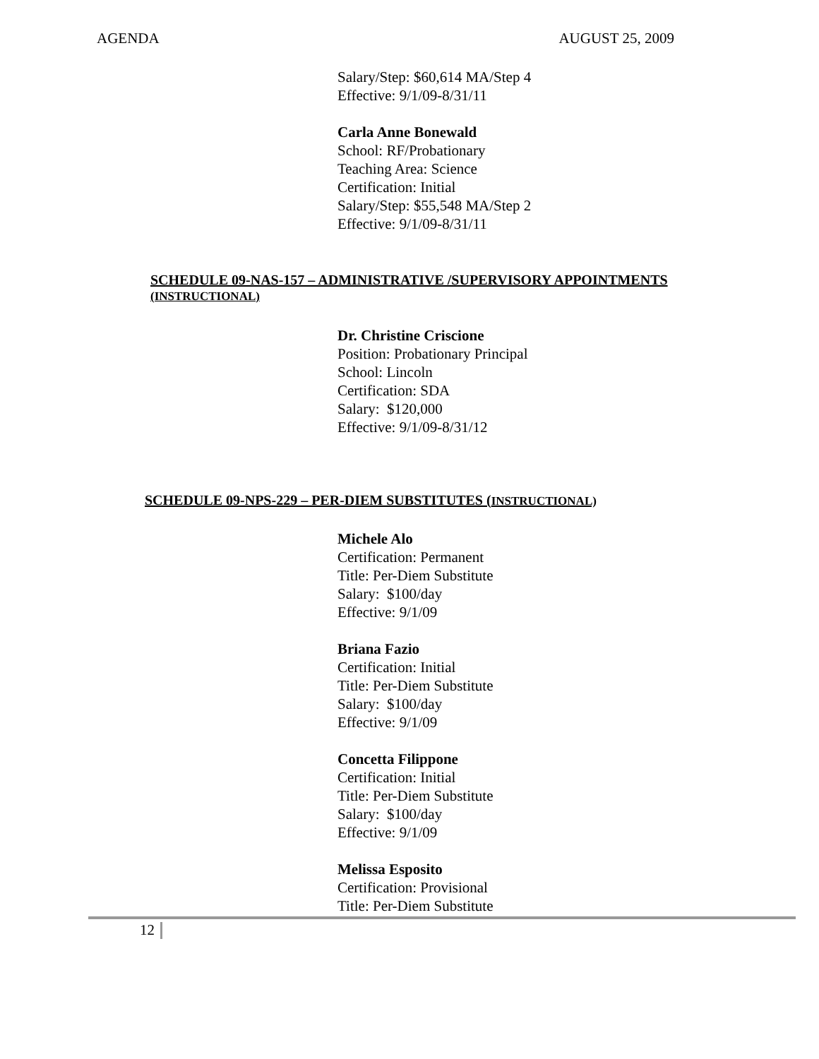AGENDA AUGUST 25, 2009
Salary/Step: $60,614 MA/Step 4
Effective: 9/1/09-8/31/11
Carla Anne Bonewald
School: RF/Probationary
Teaching Area: Science
Certification: Initial
Salary/Step: $55,548 MA/Step 2
Effective: 9/1/09-8/31/11
SCHEDULE 09-NAS-157 – ADMINISTRATIVE /SUPERVISORY APPOINTMENTS
(INSTRUCTIONAL)
Dr. Christine Criscione
Position: Probationary Principal
School: Lincoln
Certification: SDA
Salary: $120,000
Effective: 9/1/09-8/31/12
SCHEDULE 09-NPS-229 – PER-DIEM SUBSTITUTES (INSTRUCTIONAL)
Michele Alo
Certification: Permanent
Title: Per-Diem Substitute
Salary: $100/day
Effective: 9/1/09
Briana Fazio
Certification: Initial
Title: Per-Diem Substitute
Salary: $100/day
Effective: 9/1/09
Concetta Filippone
Certification: Initial
Title: Per-Diem Substitute
Salary: $100/day
Effective: 9/1/09
Melissa Esposito
Certification: Provisional
Title: Per-Diem Substitute
12